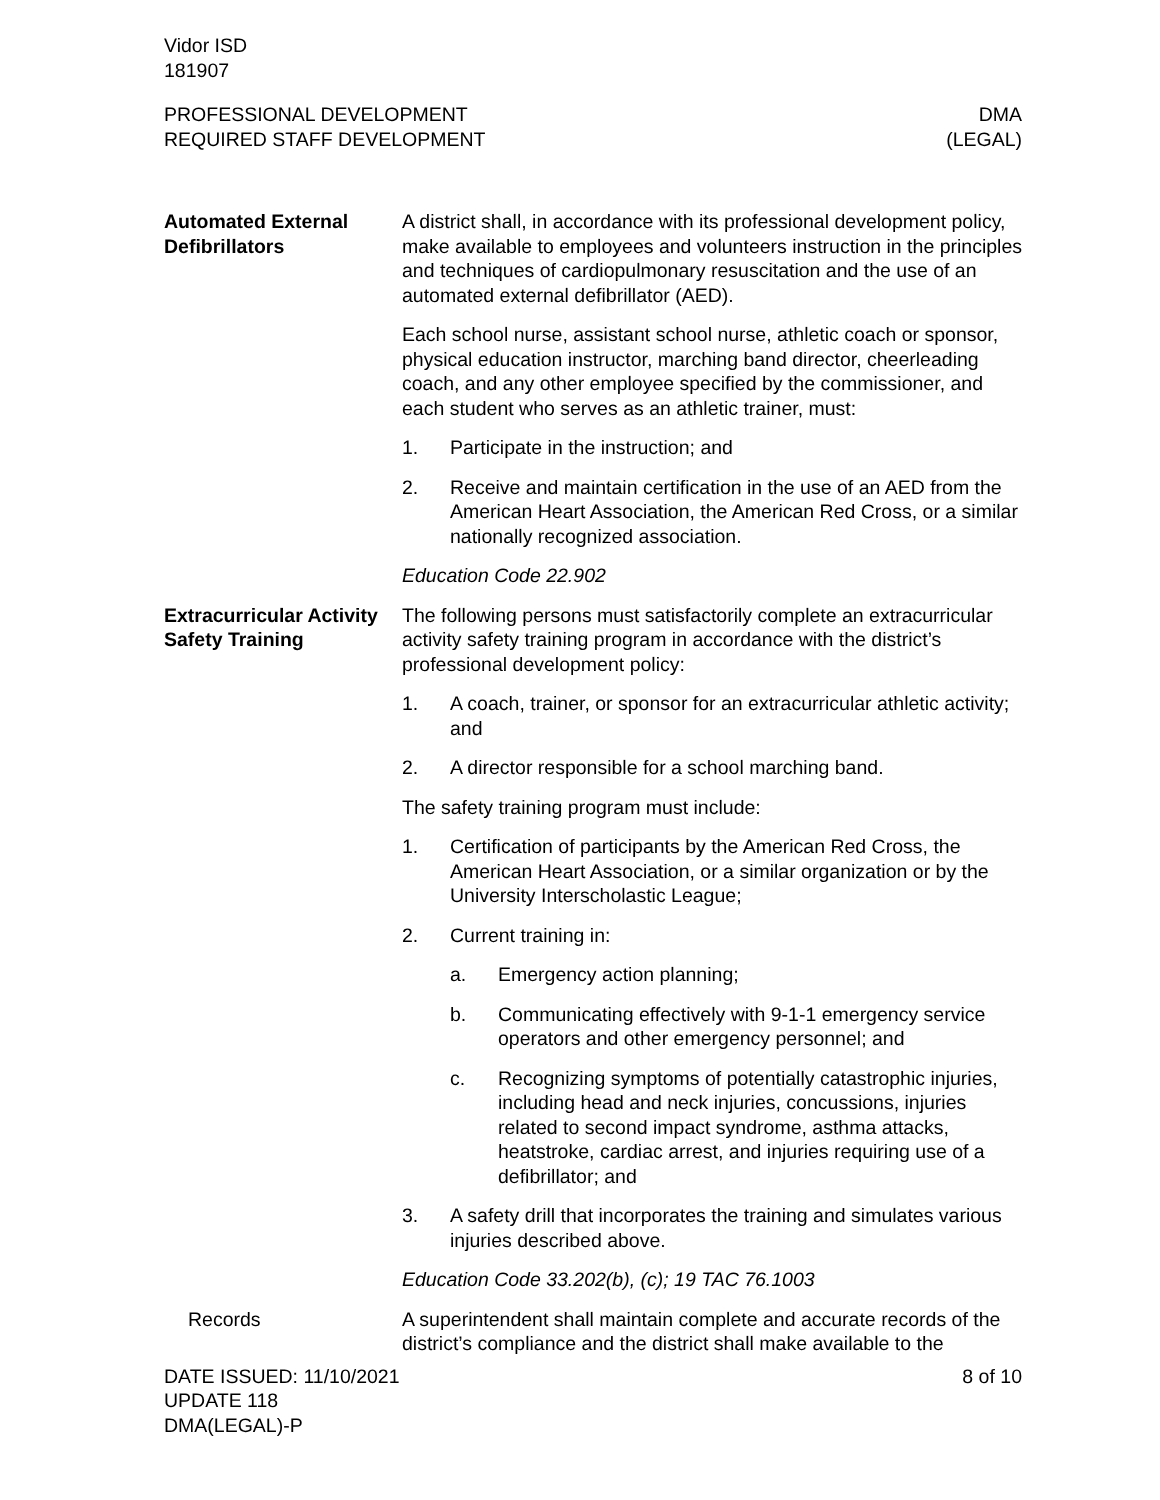Vidor ISD
181907
PROFESSIONAL DEVELOPMENT
REQUIRED STAFF DEVELOPMENT
DMA
(LEGAL)
Automated External Defibrillators
A district shall, in accordance with its professional development policy, make available to employees and volunteers instruction in the principles and techniques of cardiopulmonary resuscitation and the use of an automated external defibrillator (AED).
Each school nurse, assistant school nurse, athletic coach or sponsor, physical education instructor, marching band director, cheerleading coach, and any other employee specified by the commissioner, and each student who serves as an athletic trainer, must:
1. Participate in the instruction; and
2. Receive and maintain certification in the use of an AED from the American Heart Association, the American Red Cross, or a similar nationally recognized association.
Education Code 22.902
Extracurricular Activity Safety Training
The following persons must satisfactorily complete an extracurricular activity safety training program in accordance with the district’s professional development policy:
1. A coach, trainer, or sponsor for an extracurricular athletic activity; and
2. A director responsible for a school marching band.
The safety training program must include:
1. Certification of participants by the American Red Cross, the American Heart Association, or a similar organization or by the University Interscholastic League;
2. Current training in:
a. Emergency action planning;
b. Communicating effectively with 9-1-1 emergency service operators and other emergency personnel; and
c. Recognizing symptoms of potentially catastrophic injuries, including head and neck injuries, concussions, injuries related to second impact syndrome, asthma attacks, heatstroke, cardiac arrest, and injuries requiring use of a defibrillator; and
3. A safety drill that incorporates the training and simulates various injuries described above.
Education Code 33.202(b), (c); 19 TAC 76.1003
Records A superintendent shall maintain complete and accurate records of the district’s compliance and the district shall make available to the
DATE ISSUED: 11/10/2021
UPDATE 118
DMA(LEGAL)-P
8 of 10